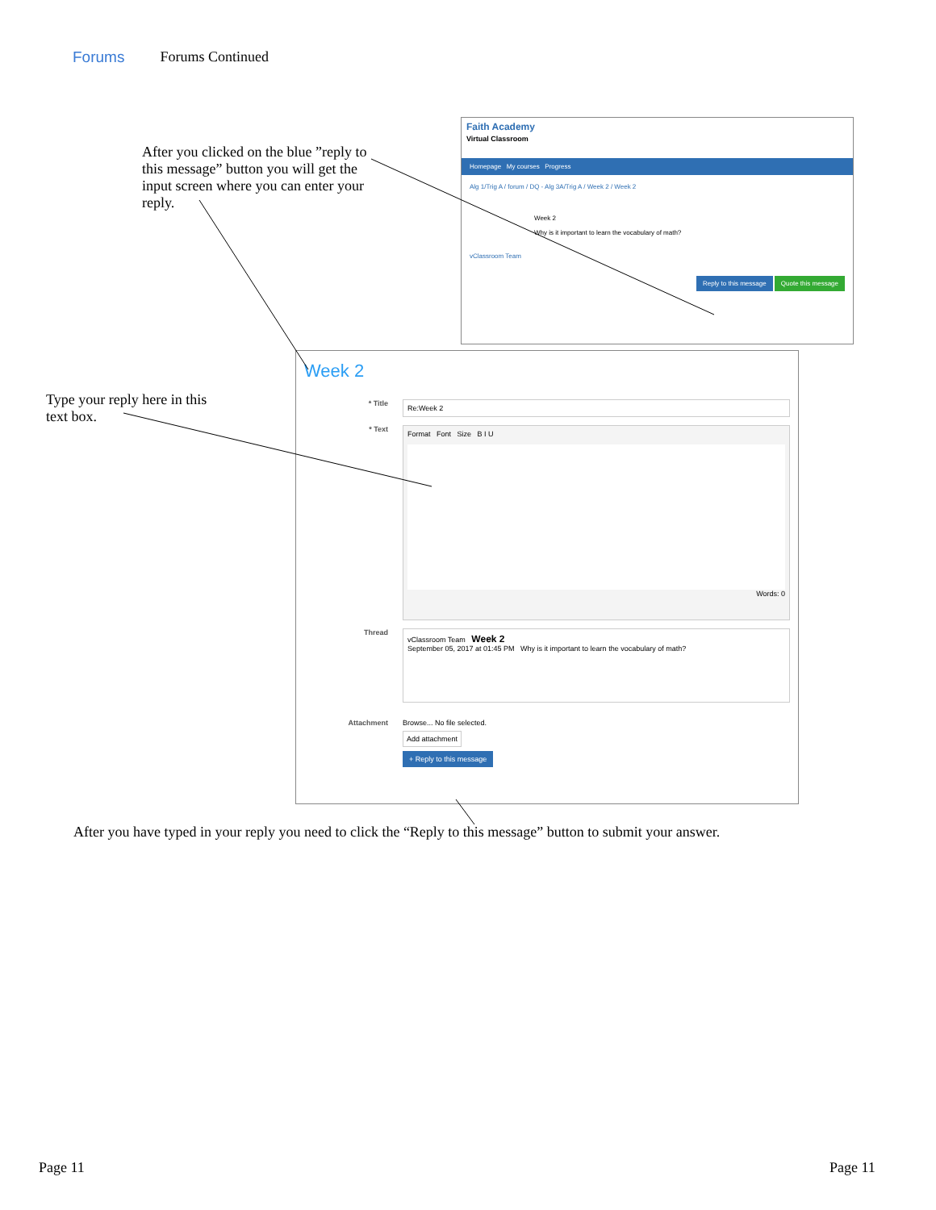Forums Forums Continued
After you clicked on the blue ”reply to this message” button you will get the input screen where you can enter your reply.
Faith Academy
Virtual Classroom
Homepage My courses Progress
Alg 1/Trig A / forum / DQ - Alg 3A/Trig A / Week 2 / Week 2
Week 2
Why is it important to learn the vocabulary of math?
vClassroom Team
Reply to this message Quote this message
Type your reply here in this text box.
Week 2
* Title
Re:Week 2
* Text
Format Font Size B I U
Words: 0
Thread
vClassroom Team Week 2
September 05, 2017 at 01:45 PM Why is it important to learn the vocabulary of math?
Attachment Browse... No file selected.
Add attachment
+ Reply to this message
After you have typed in your reply you need to click the “Reply to this message” button to submit your answer.
Page 11 Page 11